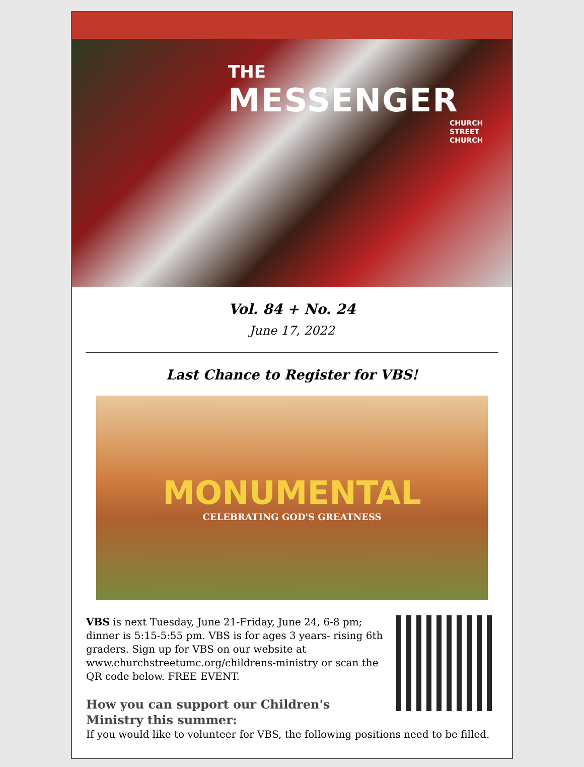THE
MESSENGER
CHURCH
STREET
CHURCH
Vol. 84 + No. 24
June 17, 2022
Last Chance to Register for VBS!
MONUMENTAL
CELEBRATING GOD'S GREATNESS
VBS is next Tuesday, June 21-Friday, June 24, 6-8 pm; dinner is 5:15-5:55 pm. VBS is for ages 3 years- rising 6th graders. Sign up for VBS on our website at www.churchstreetumc.org/childrens-ministry or scan the QR code below. FREE EVENT.
How you can support our Children's Ministry this summer:
If you would like to volunteer for VBS, the following positions need to be filled.